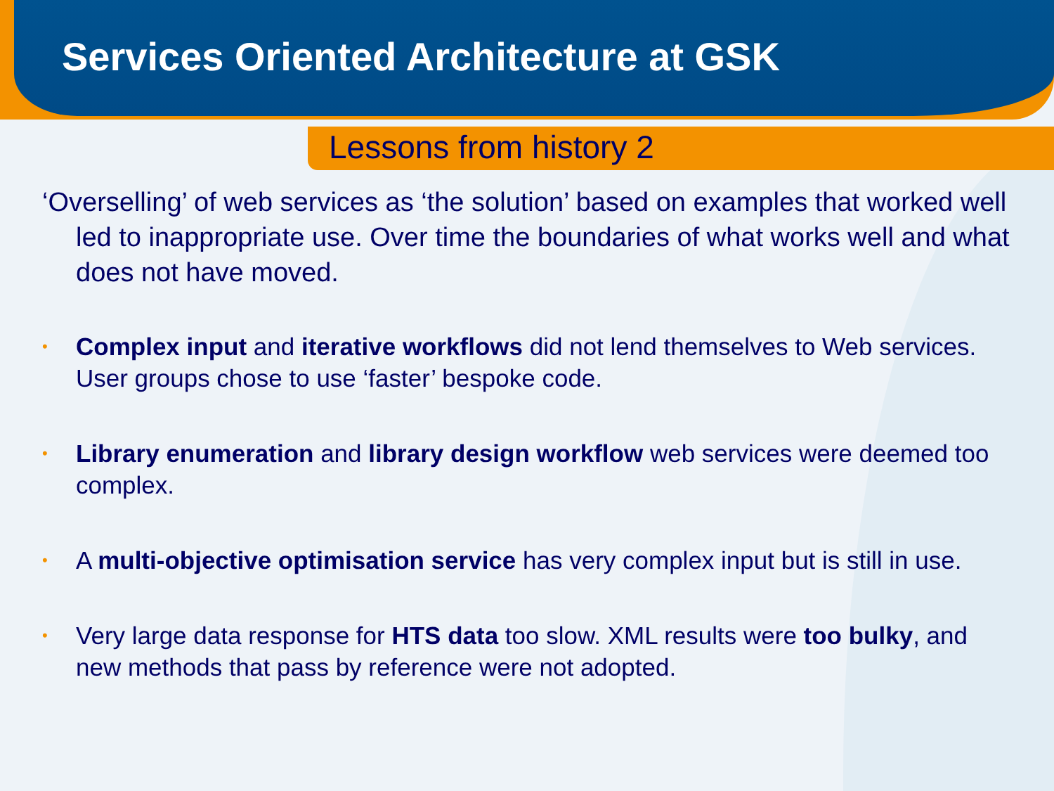Services Oriented Architecture at GSK
Lessons from history 2
‘Overselling’ of web services as ‘the solution’ based on examples that worked well led to inappropriate use. Over time the boundaries of what works well and what does not have moved.
• Complex input and iterative workflows did not lend themselves to Web services. User groups chose to use ‘faster’ bespoke code.
• Library enumeration and library design workflow web services were deemed too complex.
• A multi-objective optimisation service has very complex input but is still in use.
• Very large data response for HTS data too slow. XML results were too bulky, and new methods that pass by reference were not adopted.